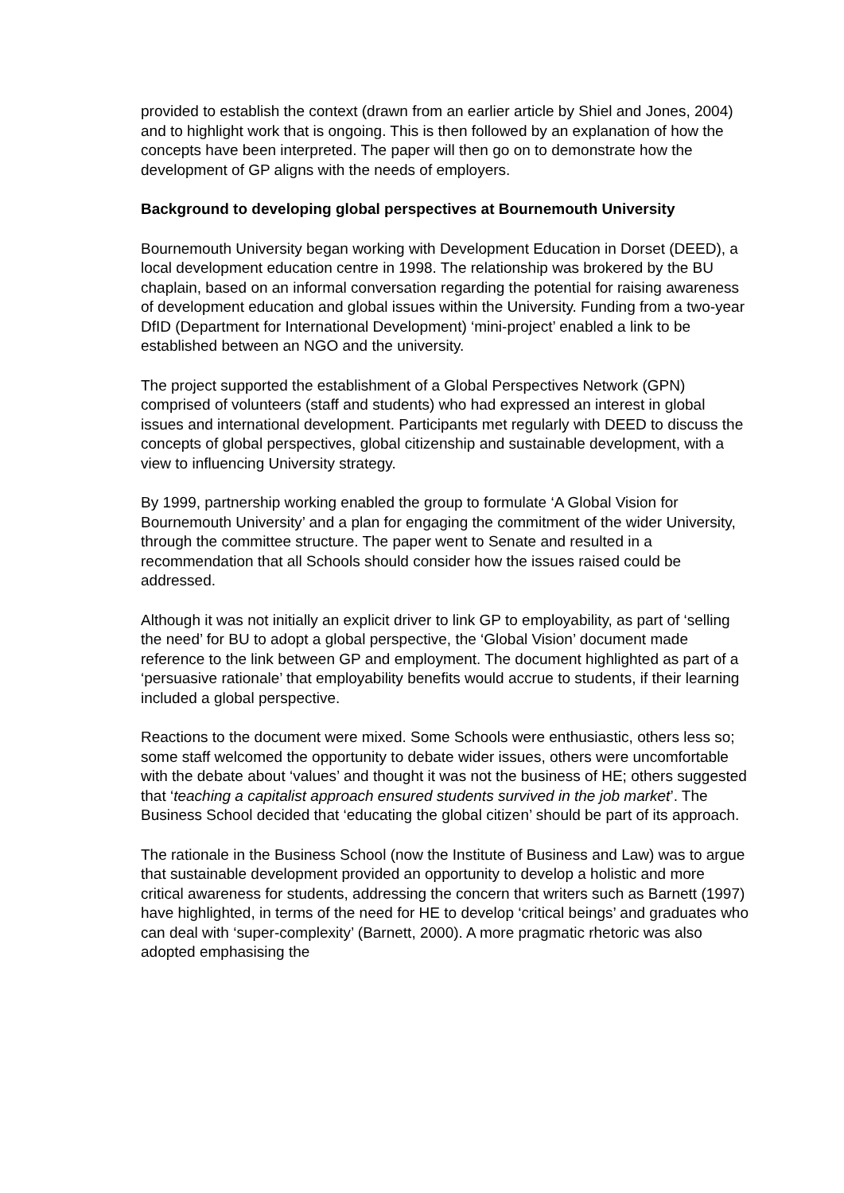provided to establish the context (drawn from an earlier article by Shiel and Jones, 2004) and to highlight work that is ongoing. This is then followed by an explanation of how the concepts have been interpreted. The paper will then go on to demonstrate how the development of GP aligns with the needs of employers.
Background to developing global perspectives at Bournemouth University
Bournemouth University began working with Development Education in Dorset (DEED), a local development education centre in 1998. The relationship was brokered by the BU chaplain, based on an informal conversation regarding the potential for raising awareness of development education and global issues within the University. Funding from a two-year DfID (Department for International Development) ‘mini-project’ enabled a link to be established between an NGO and the university.
The project supported the establishment of a Global Perspectives Network (GPN) comprised of volunteers (staff and students) who had expressed an interest in global issues and international development. Participants met regularly with DEED to discuss the concepts of global perspectives, global citizenship and sustainable development, with a view to influencing University strategy.
By 1999, partnership working enabled the group to formulate ‘A Global Vision for Bournemouth University’ and a plan for engaging the commitment of the wider University, through the committee structure. The paper went to Senate and resulted in a recommendation that all Schools should consider how the issues raised could be addressed.
Although it was not initially an explicit driver to link GP to employability, as part of ‘selling the need’ for BU to adopt a global perspective, the ‘Global Vision’ document made reference to the link between GP and employment. The document highlighted as part of a ‘persuasive rationale’ that employability benefits would accrue to students, if their learning included a global perspective.
Reactions to the document were mixed. Some Schools were enthusiastic, others less so; some staff welcomed the opportunity to debate wider issues, others were uncomfortable with the debate about ‘values’ and thought it was not the business of HE; others suggested that ‘teaching a capitalist approach ensured students survived in the job market’. The Business School decided that ‘educating the global citizen’ should be part of its approach.
The rationale in the Business School (now the Institute of Business and Law) was to argue that sustainable development provided an opportunity to develop a holistic and more critical awareness for students, addressing the concern that writers such as Barnett (1997) have highlighted, in terms of the need for HE to develop ‘critical beings’ and graduates who can deal with ‘super-complexity’ (Barnett, 2000). A more pragmatic rhetoric was also adopted emphasising the